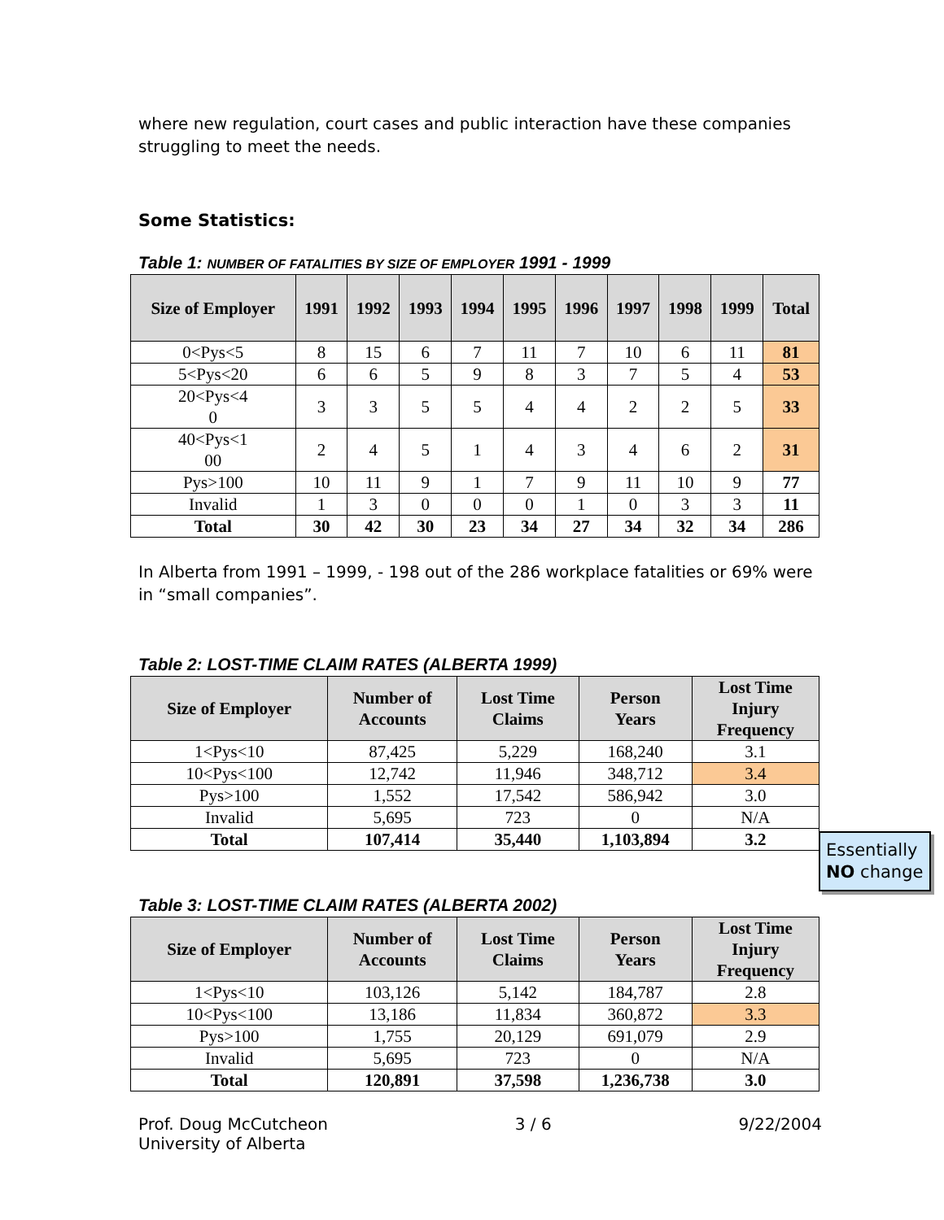where new regulation, court cases and public interaction have these companies struggling to meet the needs.
Some Statistics:
Table 1: NUMBER OF FATALITIES BY SIZE OF EMPLOYER 1991 - 1999
| Size of Employer | 1991 | 1992 | 1993 | 1994 | 1995 | 1996 | 1997 | 1998 | 1999 | Total |
| --- | --- | --- | --- | --- | --- | --- | --- | --- | --- | --- |
| 0<Pys<5 | 8 | 15 | 6 | 7 | 11 | 7 | 10 | 6 | 11 | 81 |
| 5<Pys<20 | 6 | 6 | 5 | 9 | 8 | 3 | 7 | 5 | 4 | 53 |
| 20<Pys<4 0 | 3 | 3 | 5 | 5 | 4 | 4 | 2 | 2 | 5 | 33 |
| 40<Pys<1 00 | 2 | 4 | 5 | 1 | 4 | 3 | 4 | 6 | 2 | 31 |
| Pys>100 | 10 | 11 | 9 | 1 | 7 | 9 | 11 | 10 | 9 | 77 |
| Invalid | 1 | 3 | 0 | 0 | 0 | 1 | 0 | 3 | 3 | 11 |
| Total | 30 | 42 | 30 | 23 | 34 | 27 | 34 | 32 | 34 | 286 |
In Alberta from 1991 – 1999, - 198 out of the 286 workplace fatalities or 69% were in “small companies”.
Table 2: LOST-TIME CLAIM RATES (ALBERTA 1999)
| Size of Employer | Number of Accounts | Lost Time Claims | Person Years | Lost Time Injury Frequency |
| --- | --- | --- | --- | --- |
| 1<Pys<10 | 87,425 | 5,229 | 168,240 | 3.1 |
| 10<Pys<100 | 12,742 | 11,946 | 348,712 | 3.4 |
| Pys>100 | 1,552 | 17,542 | 586,942 | 3.0 |
| Invalid | 5,695 | 723 | 0 | N/A |
| Total | 107,414 | 35,440 | 1,103,894 | 3.2 |
Table 3: LOST-TIME CLAIM RATES (ALBERTA 2002)
| Size of Employer | Number of Accounts | Lost Time Claims | Person Years | Lost Time Injury Frequency |
| --- | --- | --- | --- | --- |
| 1<Pys<10 | 103,126 | 5,142 | 184,787 | 2.8 |
| 10<Pys<100 | 13,186 | 11,834 | 360,872 | 3.3 |
| Pys>100 | 1,755 | 20,129 | 691,079 | 2.9 |
| Invalid | 5,695 | 723 | 0 | N/A |
| Total | 120,891 | 37,598 | 1,236,738 | 3.0 |
Prof. Doug McCutcheon
University of Alberta
3 / 6 9/22/2004
Essentially NO change